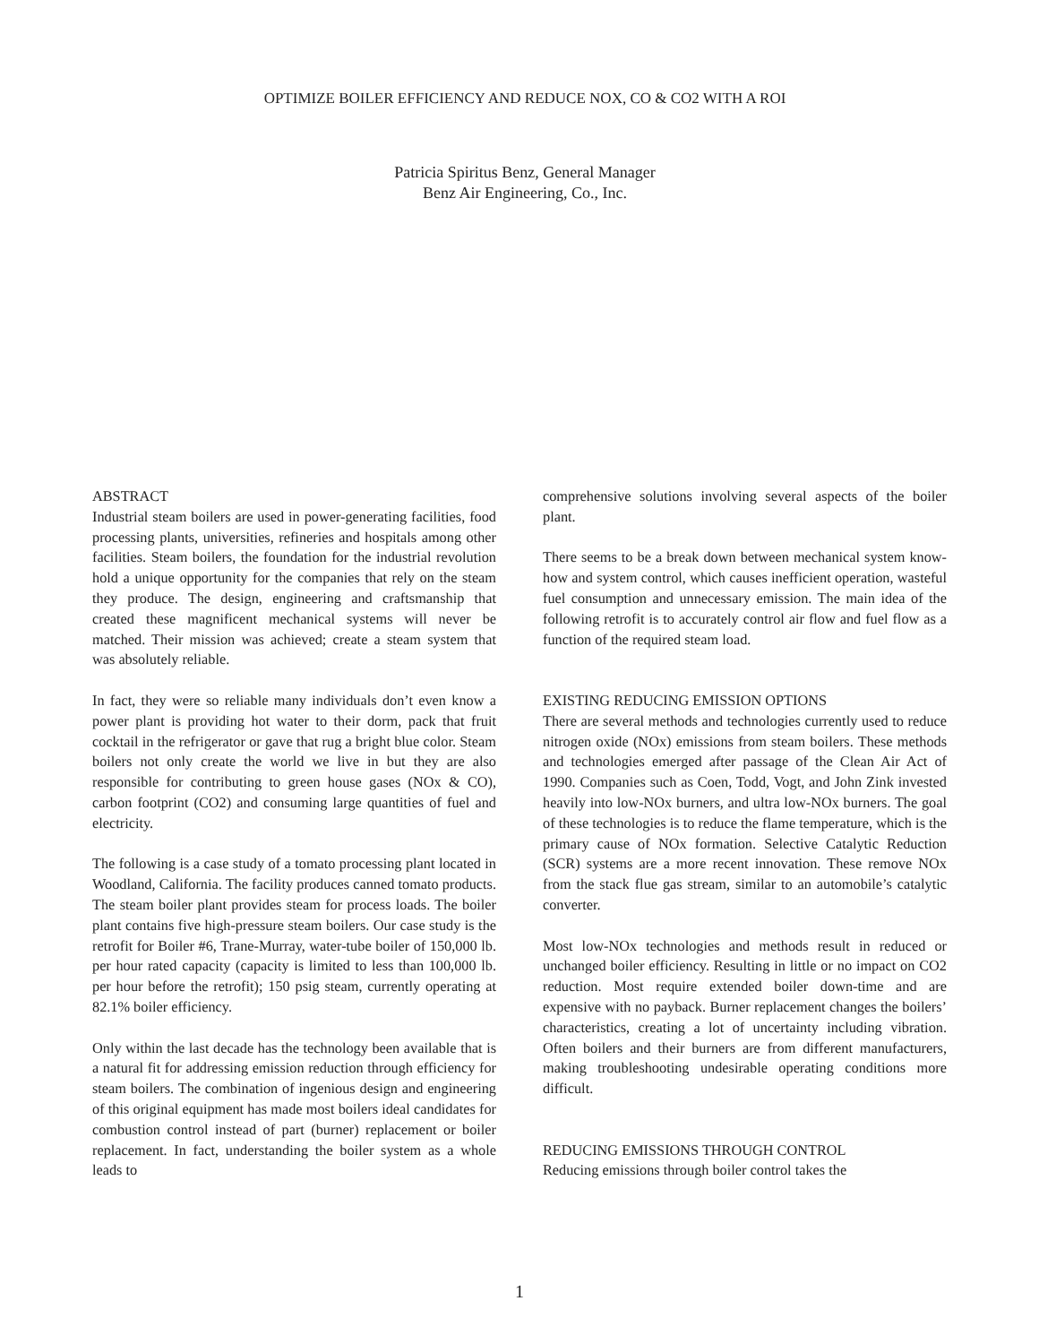OPTIMIZE BOILER EFFICIENCY AND REDUCE NOX, CO & CO2 WITH A ROI
Patricia Spiritus Benz, General Manager
Benz Air Engineering, Co., Inc.
ABSTRACT
Industrial steam boilers are used in power-generating facilities, food processing plants, universities, refineries and hospitals among other facilities. Steam boilers, the foundation for the industrial revolution hold a unique opportunity for the companies that rely on the steam they produce. The design, engineering and craftsmanship that created these magnificent mechanical systems will never be matched. Their mission was achieved; create a steam system that was absolutely reliable.
In fact, they were so reliable many individuals don’t even know a power plant is providing hot water to their dorm, pack that fruit cocktail in the refrigerator or gave that rug a bright blue color. Steam boilers not only create the world we live in but they are also responsible for contributing to green house gases (NOx & CO), carbon footprint (CO2) and consuming large quantities of fuel and electricity.
The following is a case study of a tomato processing plant located in Woodland, California. The facility produces canned tomato products. The steam boiler plant provides steam for process loads. The boiler plant contains five high-pressure steam boilers. Our case study is the retrofit for Boiler #6, Trane-Murray, water-tube boiler of 150,000 lb. per hour rated capacity (capacity is limited to less than 100,000 lb. per hour before the retrofit); 150 psig steam, currently operating at 82.1% boiler efficiency.
Only within the last decade has the technology been available that is a natural fit for addressing emission reduction through efficiency for steam boilers. The combination of ingenious design and engineering of this original equipment has made most boilers ideal candidates for combustion control instead of part (burner) replacement or boiler replacement. In fact, understanding the boiler system as a whole leads to
comprehensive solutions involving several aspects of the boiler plant.
There seems to be a break down between mechanical system know-how and system control, which causes inefficient operation, wasteful fuel consumption and unnecessary emission. The main idea of the following retrofit is to accurately control air flow and fuel flow as a function of the required steam load.
EXISTING REDUCING EMISSION OPTIONS
There are several methods and technologies currently used to reduce nitrogen oxide (NOx) emissions from steam boilers. These methods and technologies emerged after passage of the Clean Air Act of 1990. Companies such as Coen, Todd, Vogt, and John Zink invested heavily into low-NOx burners, and ultra low-NOx burners. The goal of these technologies is to reduce the flame temperature, which is the primary cause of NOx formation. Selective Catalytic Reduction (SCR) systems are a more recent innovation. These remove NOx from the stack flue gas stream, similar to an automobile’s catalytic converter.
Most low-NOx technologies and methods result in reduced or unchanged boiler efficiency. Resulting in little or no impact on CO2 reduction. Most require extended boiler down-time and are expensive with no payback. Burner replacement changes the boilers’ characteristics, creating a lot of uncertainty including vibration. Often boilers and their burners are from different manufacturers, making troubleshooting undesirable operating conditions more difficult.
REDUCING EMISSIONS THROUGH CONTROL
Reducing emissions through boiler control takes the
1